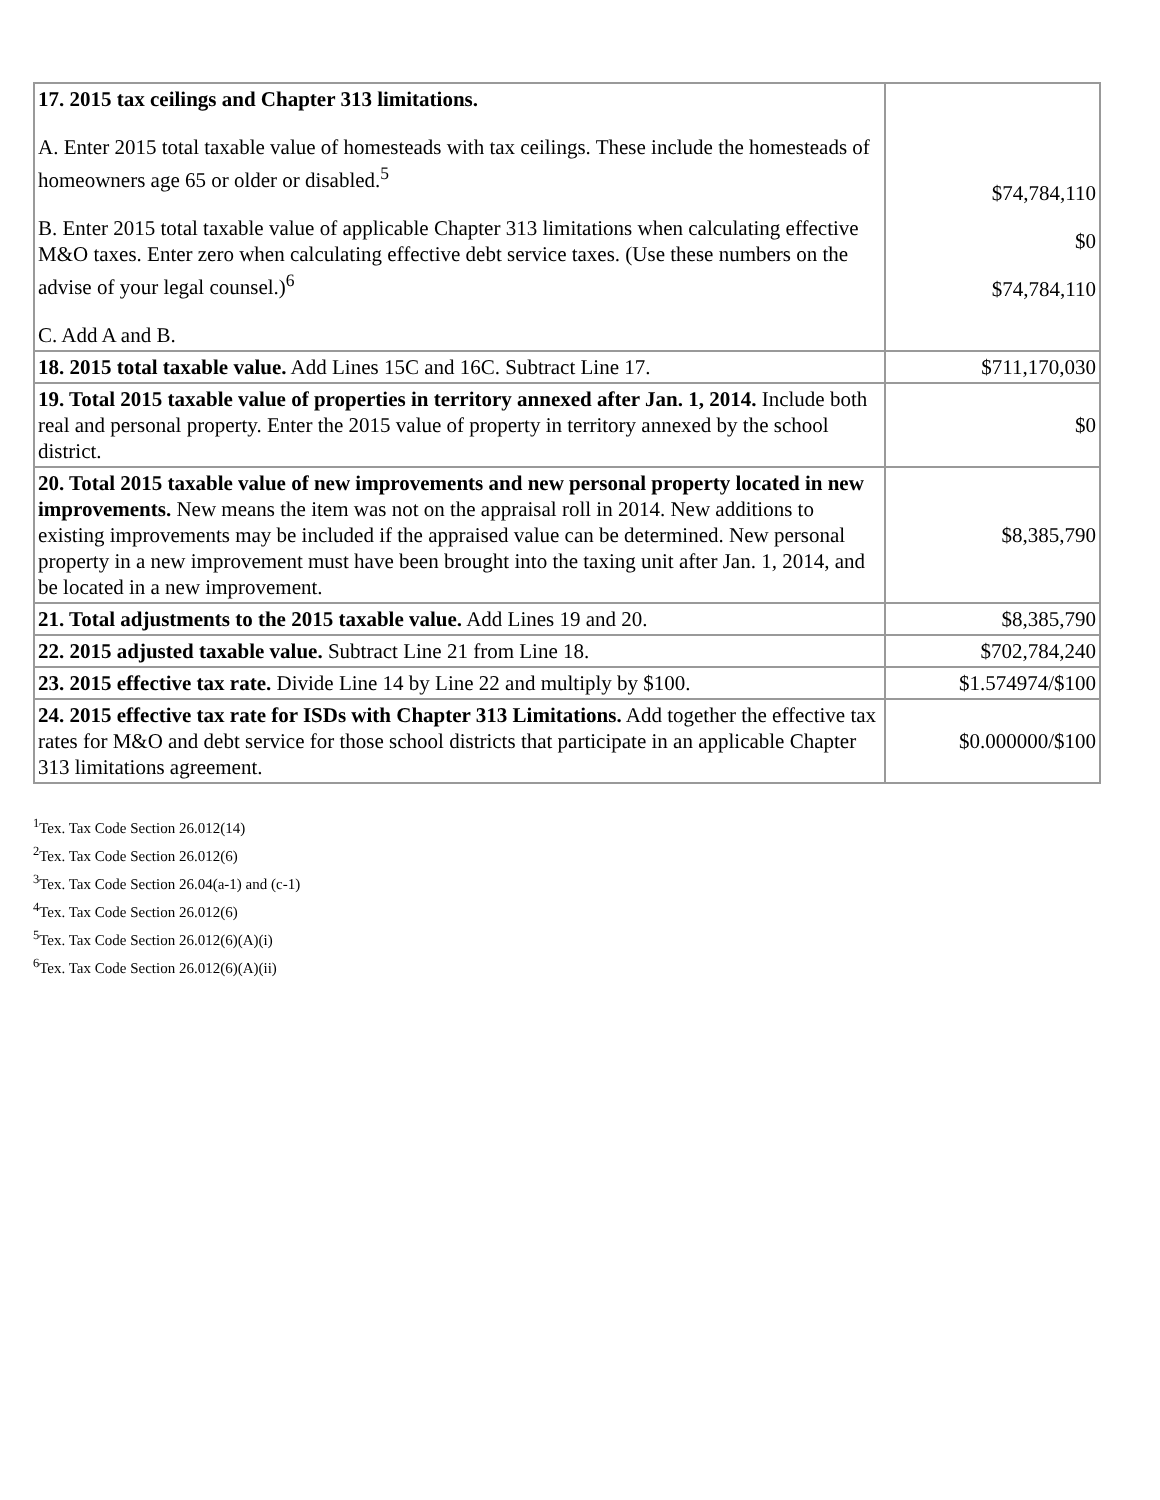| 17. 2015 tax ceilings and Chapter 313 limitations. A. Enter 2015 total taxable value of homesteads with tax ceilings. These include the homesteads of homeowners age 65 or older or disabled.<sup>5</sup> B. Enter 2015 total taxable value of applicable Chapter 313 limitations when calculating effective M&O taxes. Enter zero when calculating effective debt service taxes. (Use these numbers on the advise of your legal counsel.)<sup>6</sup> C. Add A and B. | $74,784,110 $0 $74,784,110 |
| 18. 2015 total taxable value. Add Lines 15C and 16C. Subtract Line 17. | $711,170,030 |
| 19. Total 2015 taxable value of properties in territory annexed after Jan. 1, 2014. Include both real and personal property. Enter the 2015 value of property in territory annexed by the school district. | $0 |
| 20. Total 2015 taxable value of new improvements and new personal property located in new improvements. New means the item was not on the appraisal roll in 2014. New additions to existing improvements may be included if the appraised value can be determined. New personal property in a new improvement must have been brought into the taxing unit after Jan. 1, 2014, and be located in a new improvement. | $8,385,790 |
| 21. Total adjustments to the 2015 taxable value. Add Lines 19 and 20. | $8,385,790 |
| 22. 2015 adjusted taxable value. Subtract Line 21 from Line 18. | $702,784,240 |
| 23. 2015 effective tax rate. Divide Line 14 by Line 22 and multiply by $100. | $1.574974/$100 |
| 24. 2015 effective tax rate for ISDs with Chapter 313 Limitations. Add together the effective tax rates for M&O and debt service for those school districts that participate in an applicable Chapter 313 limitations agreement. | $0.000000/$100 |
<sup>1</sup> Tex. Tax Code Section 26.012(14)
<sup>2</sup> Tex. Tax Code Section 26.012(6)
<sup>3</sup> Tex. Tax Code Section 26.04(a-1) and (c-1)
<sup>4</sup> Tex. Tax Code Section 26.012(6)
<sup>5</sup> Tex. Tax Code Section 26.012(6)(A)(i)
<sup>6</sup> Tex. Tax Code Section 26.012(6)(A)(ii)